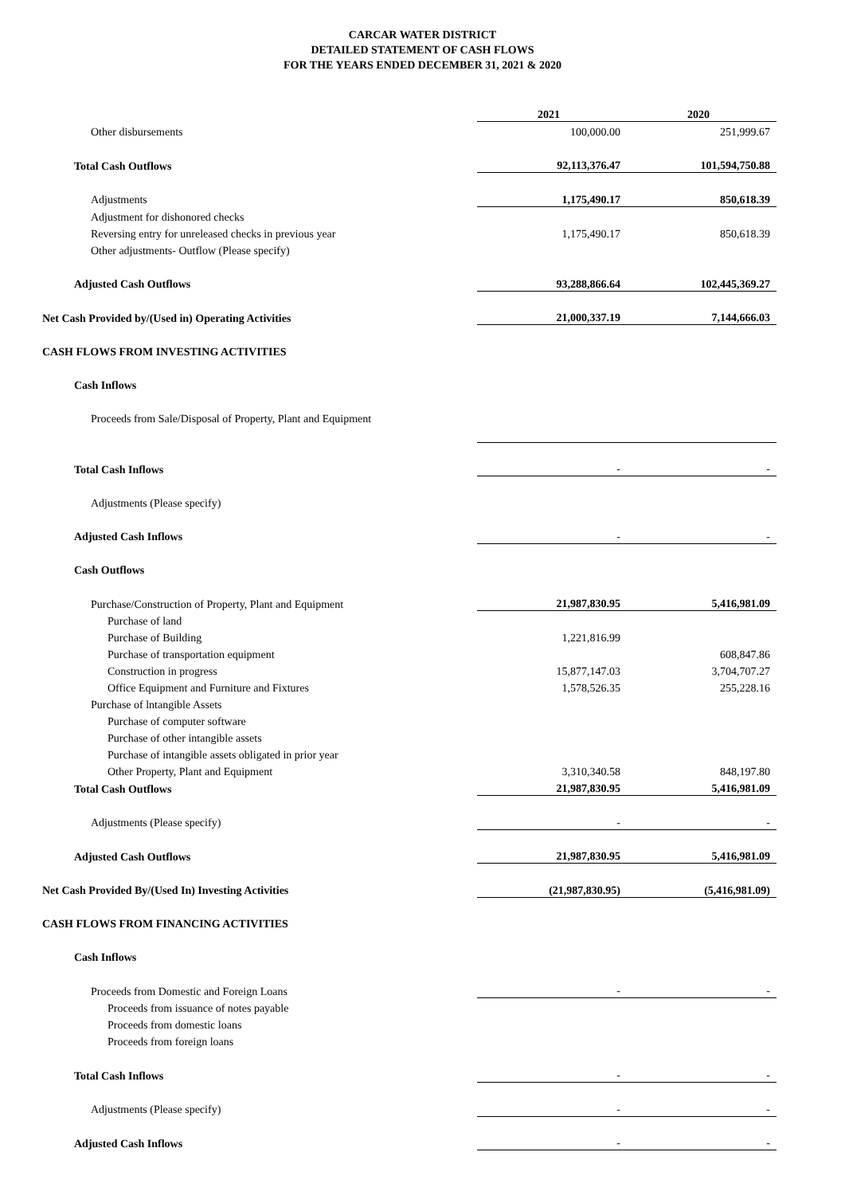CARCAR WATER DISTRICT
DETAILED STATEMENT OF CASH FLOWS
FOR THE YEARS ENDED DECEMBER 31, 2021 & 2020
| | 2021 | 2020 |
| Other disbursements | 100,000.00 | 251,999.67 |
| Total Cash Outflows | 92,113,376.47 | 101,594,750.88 |
| Adjustments | 1,175,490.17 | 850,618.39 |
| Adjustment for dishonored checks | | |
| Reversing entry for unreleased checks in previous year | 1,175,490.17 | 850,618.39 |
| Other adjustments- Outflow (Please specify) | | |
| Adjusted Cash Outflows | 93,288,866.64 | 102,445,369.27 |
| Net Cash Provided by/(Used in) Operating Activities | 21,000,337.19 | 7,144,666.03 |
| CASH FLOWS FROM INVESTING ACTIVITIES | | |
| Cash Inflows | | |
| Proceeds from Sale/Disposal of Property, Plant and Equipment | | |
| Total Cash Inflows | - | - |
| Adjustments (Please specify) | | |
| Adjusted Cash Inflows | - | - |
| Cash Outflows | | |
| Purchase/Construction of Property, Plant and Equipment | 21,987,830.95 | 5,416,981.09 |
| Purchase of land | | |
| Purchase of Building | 1,221,816.99 | |
| Purchase of transportation equipment | | 608,847.86 |
| Construction in progress | 15,877,147.03 | 3,704,707.27 |
| Office Equipment and Furniture and Fixtures | 1,578,526.35 | 255,228.16 |
| Purchase of lntangible Assets | | |
| Purchase of computer software | | |
| Purchase of other intangible assets | | |
| Purchase of intangible assets obligated in prior year | | |
| Other Property, Plant and Equipment | 3,310,340.58 | 848,197.80 |
| Total Cash Outflows | 21,987,830.95 | 5,416,981.09 |
| Adjustments (Please specify) | - | - |
| Adjusted Cash Outflows | 21,987,830.95 | 5,416,981.09 |
| Net Cash Provided By/(Used In) Investing Activities | (21,987,830.95) | (5,416,981.09) |
| CASH FLOWS FROM FINANCING ACTIVITIES | | |
| Cash Inflows | | |
| Proceeds from Domestic and Foreign Loans | - | - |
| Proceeds from issuance of notes payable | | |
| Proceeds from domestic loans | | |
| Proceeds from foreign loans | | |
| Total Cash Inflows | - | - |
| Adjustments (Please specify) | - | - |
| Adjusted Cash Inflows | - | - |